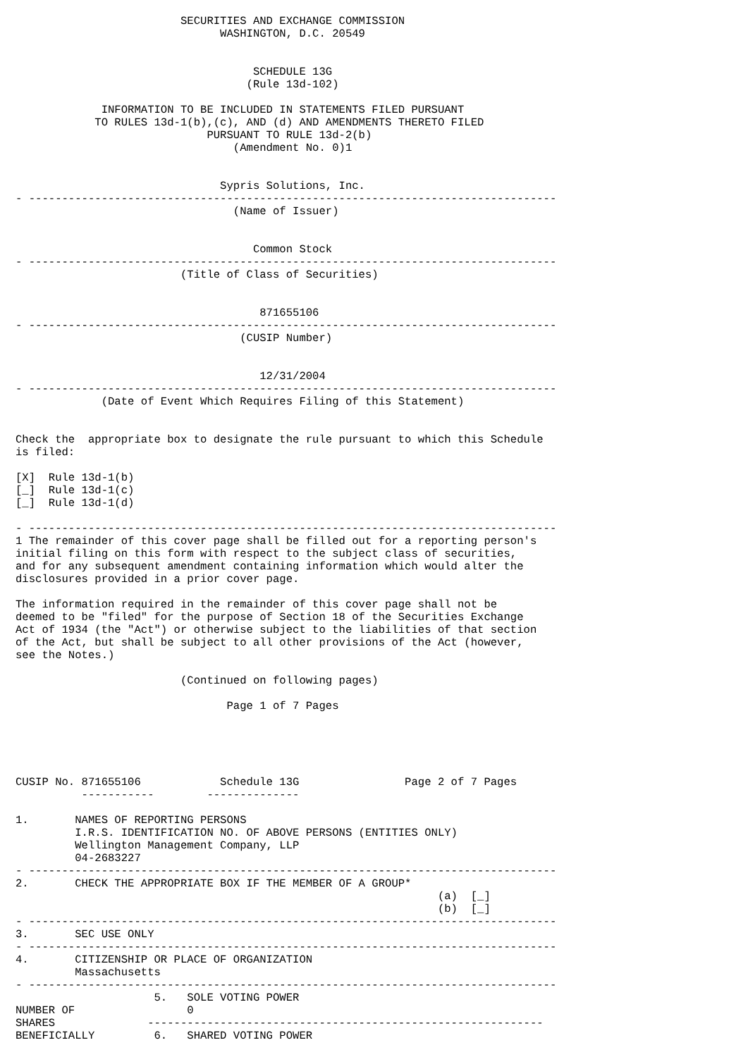SECURITIES AND EXCHANGE COMMISSION
                               WASHINGTON, D.C. 20549


                                    SCHEDULE 13G
                                   (Rule 13d-102)

             INFORMATION TO BE INCLUDED IN STATEMENTS FILED PURSUANT
            TO RULES 13d-1(b),(c), AND (d) AND AMENDMENTS THERETO FILED
                             PURSUANT TO RULE 13d-2(b)
                                 (Amendment No. 0)1


                               Sypris Solutions, Inc.
- --------------------------------------------------------------------------------
                                 (Name of Issuer)


                                    Common Stock
- --------------------------------------------------------------------------------
                         (Title of Class of Securities)


                                     871655106
- --------------------------------------------------------------------------------
                                  (CUSIP Number)


                                     12/31/2004
- --------------------------------------------------------------------------------
             (Date of Event Which Requires Filing of this Statement)


Check the  appropriate box to designate the rule pursuant to which this Schedule
is filed:

[X]  Rule 13d-1(b)
[_]  Rule 13d-1(c)
[_]  Rule 13d-1(d)

- --------------------------------------------------------------------------------
1 The remainder of this cover page shall be filled out for a reporting person's
initial filing on this form with respect to the subject class of securities,
and for any subsequent amendment containing information which would alter the
disclosures provided in a prior cover page.

The information required in the remainder of this cover page shall not be
deemed to be "filed" for the purpose of Section 18 of the Securities Exchange
Act of 1934 (the "Act") or otherwise subject to the liabilities of that section
of the Act, but shall be subject to all other provisions of the Act (however,
see the Notes.)

                         (Continued on following pages)

                                Page 1 of 7 Pages





CUSIP No. 871655106            Schedule 13G                Page 2 of 7 Pages
          -----------        --------------

1.       NAMES OF REPORTING PERSONS
         I.R.S. IDENTIFICATION NO. OF ABOVE PERSONS (ENTITIES ONLY)
         Wellington Management Company, LLP
         04-2683227
- --------------------------------------------------------------------------------
2.       CHECK THE APPROPRIATE BOX IF THE MEMBER OF A GROUP*
                                                                (a)  [_]
                                                                (b)  [_]
- --------------------------------------------------------------------------------
3.       SEC USE ONLY
- --------------------------------------------------------------------------------
4.       CITIZENSHIP OR PLACE OF ORGANIZATION
         Massachusetts
- --------------------------------------------------------------------------------
                     5.   SOLE VOTING POWER
NUMBER OF                 0
SHARES              ------------------------------------------------------------
BENEFICIALLY         6.   SHARED VOTING POWER